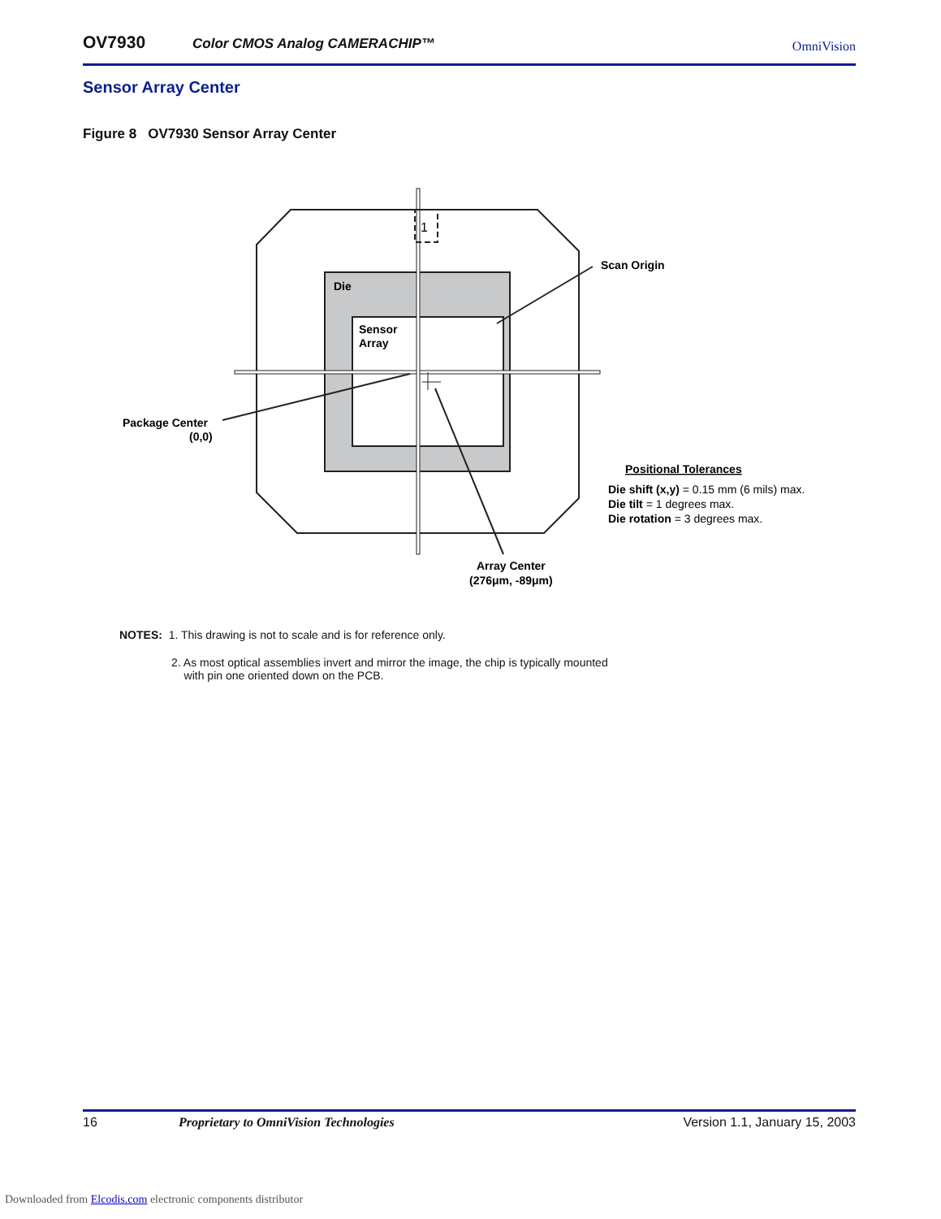OV7930 Color CMOS Analog CAMERACHIP™ OmniVision
Sensor Array Center
Figure 8 OV7930 Sensor Array Center
1
Die
Sensor
Array
Scan Origin
Package Center
(0,0)
Positional Tolerances
Die shift (x,y) = 0.15 mm (6 mils) max.
Die tilt = 1 degrees max.
Die rotation = 3 degrees max.
Array Center
(276μm, -89μm)
NOTES: 1. This drawing is not to scale and is for reference only.
2. As most optical assemblies invert and mirror the image, the chip is typically mounted
with pin one oriented down on the PCB.
16 Proprietary to OmniVision Technologies Version 1.1, January 15, 2003
Downloaded from Elcodis.com electronic components distributor